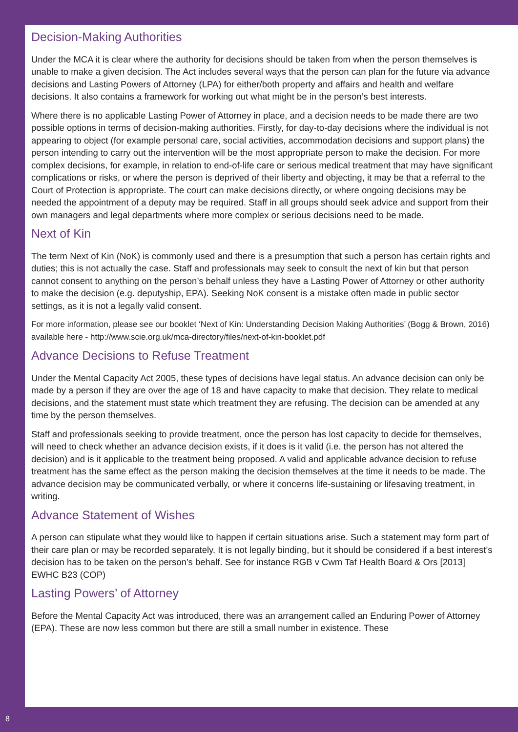Decision-Making Authorities
Under the MCA it is clear where the authority for decisions should be taken from when the person themselves is unable to make a given decision. The Act includes several ways that the person can plan for the future via advance decisions and Lasting Powers of Attorney (LPA) for either/both property and affairs and health and welfare decisions. It also contains a framework for working out what might be in the person’s best interests.
Where there is no applicable Lasting Power of Attorney in place, and a decision needs to be made there are two possible options in terms of decision-making authorities. Firstly, for day-to-day decisions where the individual is not appearing to object (for example personal care, social activities, accommodation decisions and support plans) the person intending to carry out the intervention will be the most appropriate person to make the decision. For more complex decisions, for example, in relation to end-of-life care or serious medical treatment that may have significant complications or risks, or where the person is deprived of their liberty and objecting, it may be that a referral to the Court of Protection is appropriate. The court can make decisions directly, or where ongoing decisions may be needed the appointment of a deputy may be required. Staff in all groups should seek advice and support from their own managers and legal departments where more complex or serious decisions need to be made.
Next of Kin
The term Next of Kin (NoK) is commonly used and there is a presumption that such a person has certain rights and duties; this is not actually the case. Staff and professionals may seek to consult the next of kin but that person cannot consent to anything on the person’s behalf unless they have a Lasting Power of Attorney or other authority to make the decision (e.g. deputyship, EPA). Seeking NoK consent is a mistake often made in public sector settings, as it is not a legally valid consent.
For more information, please see our booklet ‘Next of Kin: Understanding Decision Making Authorities’ (Bogg & Brown, 2016) available here - http://www.scie.org.uk/mca-directory/files/next-of-kin-booklet.pdf
Advance Decisions to Refuse Treatment
Under the Mental Capacity Act 2005, these types of decisions have legal status. An advance decision can only be made by a person if they are over the age of 18 and have capacity to make that decision. They relate to medical decisions, and the statement must state which treatment they are refusing. The decision can be amended at any time by the person themselves.
Staff and professionals seeking to provide treatment, once the person has lost capacity to decide for themselves, will need to check whether an advance decision exists, if it does is it valid (i.e. the person has not altered the decision) and is it applicable to the treatment being proposed. A valid and applicable advance decision to refuse treatment has the same effect as the person making the decision themselves at the time it needs to be made. The advance decision may be communicated verbally, or where it concerns life-sustaining or lifesaving treatment, in writing.
Advance Statement of Wishes
A person can stipulate what they would like to happen if certain situations arise. Such a statement may form part of their care plan or may be recorded separately. It is not legally binding, but it should be considered if a best interest’s decision has to be taken on the person’s behalf. See for instance RGB v Cwm Taf Health Board & Ors [2013] EWHC B23 (COP)
Lasting Powers’ of Attorney
Before the Mental Capacity Act was introduced, there was an arrangement called an Enduring Power of Attorney (EPA). These are now less common but there are still a small number in existence. These
8